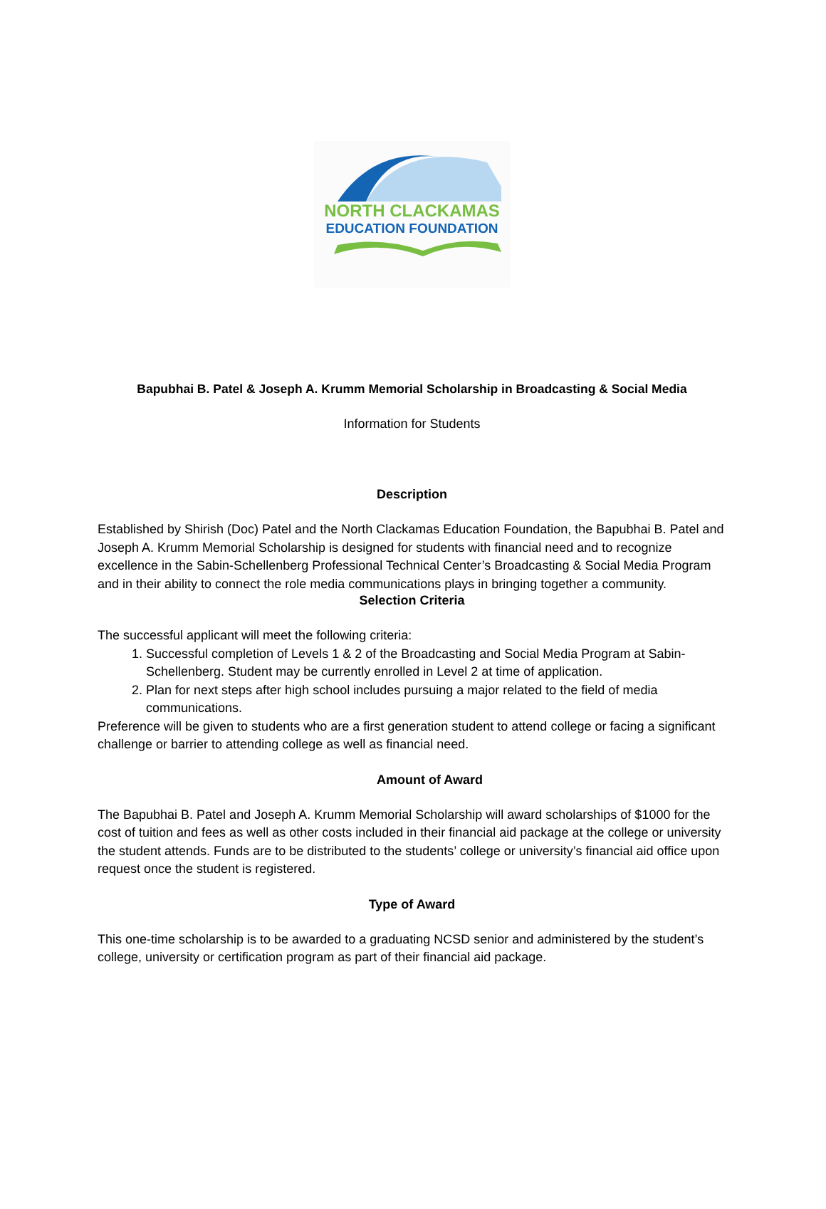NORTH CLACKAMAS
EDUCATION FOUNDATION
Bapubhai B. Patel & Joseph A. Krumm Memorial Scholarship in Broadcasting & Social Media
Information for Students
Description
Established by Shirish (Doc) Patel and the North Clackamas Education Foundation, the Bapubhai B. Patel and Joseph A. Krumm Memorial Scholarship is designed for students with financial need and to recognize excellence in the Sabin-Schellenberg Professional Technical Center’s Broadcasting & Social Media Program and in their ability to connect the role media communications plays in bringing together a community.
Selection Criteria
The successful applicant will meet the following criteria:
1. Successful completion of Levels 1 & 2 of the Broadcasting and Social Media Program at Sabin-Schellenberg. Student may be currently enrolled in Level 2 at time of application.
2. Plan for next steps after high school includes pursuing a major related to the field of media communications.
Preference will be given to students who are a first generation student to attend college or facing a significant challenge or barrier to attending college as well as financial need.
Amount of Award
The Bapubhai B. Patel and Joseph A. Krumm Memorial Scholarship will award scholarships of $1000 for the cost of tuition and fees as well as other costs included in their financial aid package at the college or university the student attends. Funds are to be distributed to the students’ college or university’s financial aid office upon request once the student is registered.
Type of Award
This one-time scholarship is to be awarded to a graduating NCSD senior and administered by the student’s college, university or certification program as part of their financial aid package.